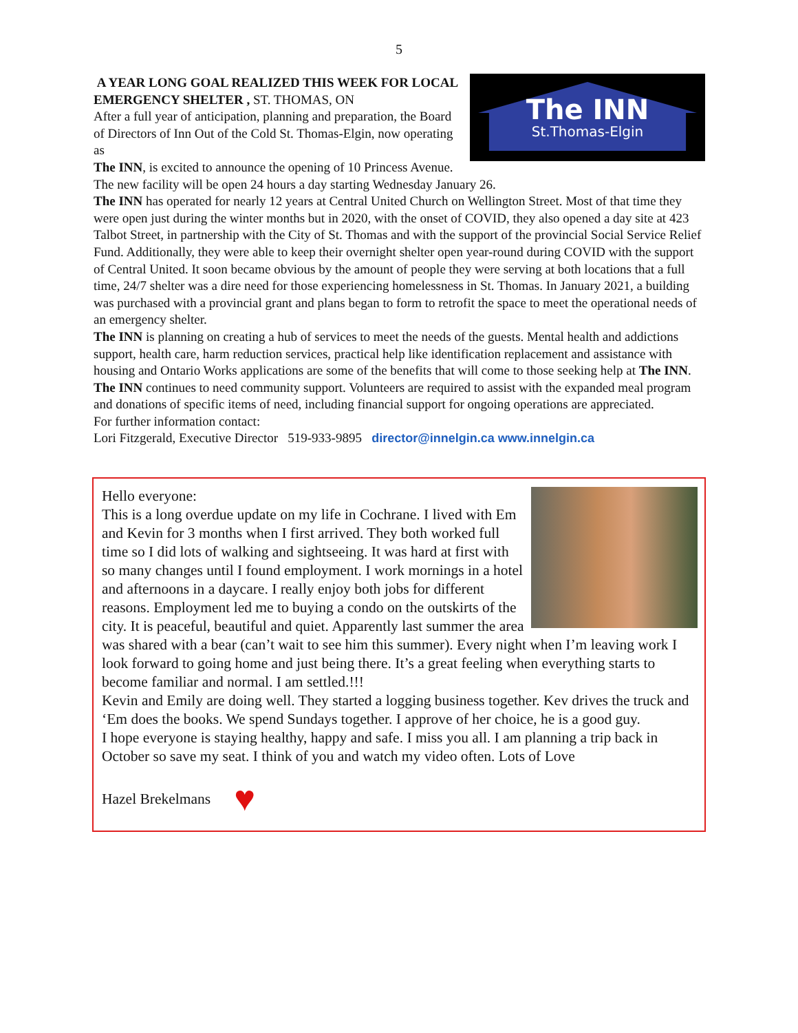5
The INN
St.Thomas-Elgin
A YEAR LONG GOAL REALIZED THIS WEEK FOR LOCAL EMERGENCY SHELTER , ST. THOMAS, ON
After a full year of anticipation, planning and preparation, the Board of Directors of Inn Out of the Cold St. Thomas-Elgin, now operating as
The INN, is excited to announce the opening of 10 Princess Avenue. The new facility will be open 24 hours a day starting Wednesday January 26.
The INN has operated for nearly 12 years at Central United Church on Wellington Street. Most of that time they were open just during the winter months but in 2020, with the onset of COVID, they also opened a day site at 423 Talbot Street, in partnership with the City of St. Thomas and with the support of the provincial Social Service Relief Fund. Additionally, they were able to keep their overnight shelter open year-round during COVID with the support of Central United. It soon became obvious by the amount of people they were serving at both locations that a full time, 24/7 shelter was a dire need for those experiencing homelessness in St. Thomas. In January 2021, a building was purchased with a provincial grant and plans began to form to retrofit the space to meet the operational needs of an emergency shelter.
The INN is planning on creating a hub of services to meet the needs of the guests. Mental health and addictions support, health care, harm reduction services, practical help like identification replacement and assistance with housing and Ontario Works applications are some of the benefits that will come to those seeking help at The INN.
The INN continues to need community support. Volunteers are required to assist with the expanded meal program and donations of specific items of need, including financial support for ongoing operations are appreciated.
For further information contact:
Lori Fitzgerald, Executive Director 519-933-9895 director@innelgin.ca www.innelgin.ca
Hello everyone:
This is a long overdue update on my life in Cochrane. I lived with Em and Kevin for 3 months when I first arrived. They both worked full time so I did lots of walking and sightseeing. It was hard at first with so many changes until I found employment. I work mornings in a hotel and afternoons in a daycare. I really enjoy both jobs for different reasons. Employment led me to buying a condo on the outskirts of the city. It is peaceful, beautiful and quiet. Apparently last summer the area was shared with a bear (can’t wait to see him this summer). Every night when I’m leaving work I look forward to going home and just being there. It’s a great feeling when everything starts to become familiar and normal. I am settled.!!!
Kevin and Emily are doing well. They started a logging business together. Kev drives the truck and ‘Em does the books. We spend Sundays together. I approve of her choice, he is a good guy.
I hope everyone is staying healthy, happy and safe. I miss you all. I am planning a trip back in October so save my seat. I think of you and watch my video often. Lots of Love
Hazel Brekelmans ♥